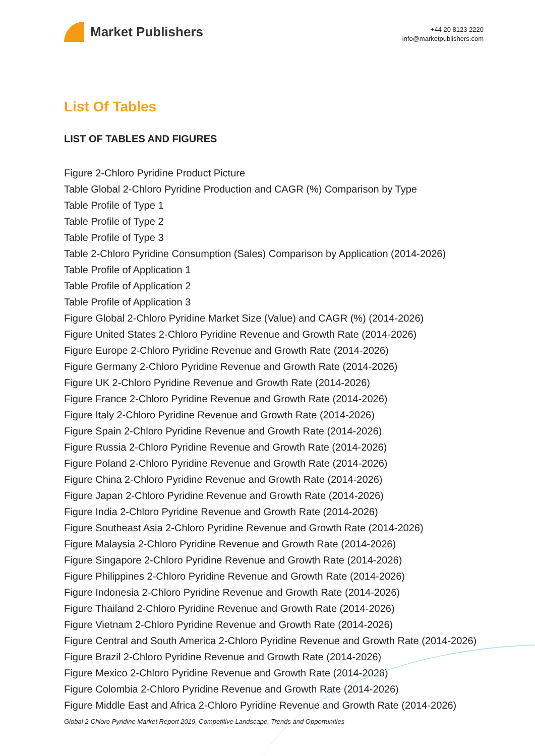Market Publishers
+44 20 8123 2220
info@marketpublishers.com
List Of Tables
LIST OF TABLES AND FIGURES
Figure 2-Chloro Pyridine Product Picture
Table Global 2-Chloro Pyridine Production and CAGR (%) Comparison by Type
Table Profile of Type 1
Table Profile of Type 2
Table Profile of Type 3
Table 2-Chloro Pyridine Consumption (Sales) Comparison by Application (2014-2026)
Table Profile of Application 1
Table Profile of Application 2
Table Profile of Application 3
Figure Global 2-Chloro Pyridine Market Size (Value) and CAGR (%) (2014-2026)
Figure United States 2-Chloro Pyridine Revenue and Growth Rate (2014-2026)
Figure Europe 2-Chloro Pyridine Revenue and Growth Rate (2014-2026)
Figure Germany 2-Chloro Pyridine Revenue and Growth Rate (2014-2026)
Figure UK 2-Chloro Pyridine Revenue and Growth Rate (2014-2026)
Figure France 2-Chloro Pyridine Revenue and Growth Rate (2014-2026)
Figure Italy 2-Chloro Pyridine Revenue and Growth Rate (2014-2026)
Figure Spain 2-Chloro Pyridine Revenue and Growth Rate (2014-2026)
Figure Russia 2-Chloro Pyridine Revenue and Growth Rate (2014-2026)
Figure Poland 2-Chloro Pyridine Revenue and Growth Rate (2014-2026)
Figure China 2-Chloro Pyridine Revenue and Growth Rate (2014-2026)
Figure Japan 2-Chloro Pyridine Revenue and Growth Rate (2014-2026)
Figure India 2-Chloro Pyridine Revenue and Growth Rate (2014-2026)
Figure Southeast Asia 2-Chloro Pyridine Revenue and Growth Rate (2014-2026)
Figure Malaysia 2-Chloro Pyridine Revenue and Growth Rate (2014-2026)
Figure Singapore 2-Chloro Pyridine Revenue and Growth Rate (2014-2026)
Figure Philippines 2-Chloro Pyridine Revenue and Growth Rate (2014-2026)
Figure Indonesia 2-Chloro Pyridine Revenue and Growth Rate (2014-2026)
Figure Thailand 2-Chloro Pyridine Revenue and Growth Rate (2014-2026)
Figure Vietnam 2-Chloro Pyridine Revenue and Growth Rate (2014-2026)
Figure Central and South America 2-Chloro Pyridine Revenue and Growth Rate (2014-2026)
Figure Brazil 2-Chloro Pyridine Revenue and Growth Rate (2014-2026)
Figure Mexico 2-Chloro Pyridine Revenue and Growth Rate (2014-2026)
Figure Colombia 2-Chloro Pyridine Revenue and Growth Rate (2014-2026)
Figure Middle East and Africa 2-Chloro Pyridine Revenue and Growth Rate (2014-2026)
Global 2-Chloro Pyridine Market Report 2019, Competitive Landscape, Trends and Opportunities